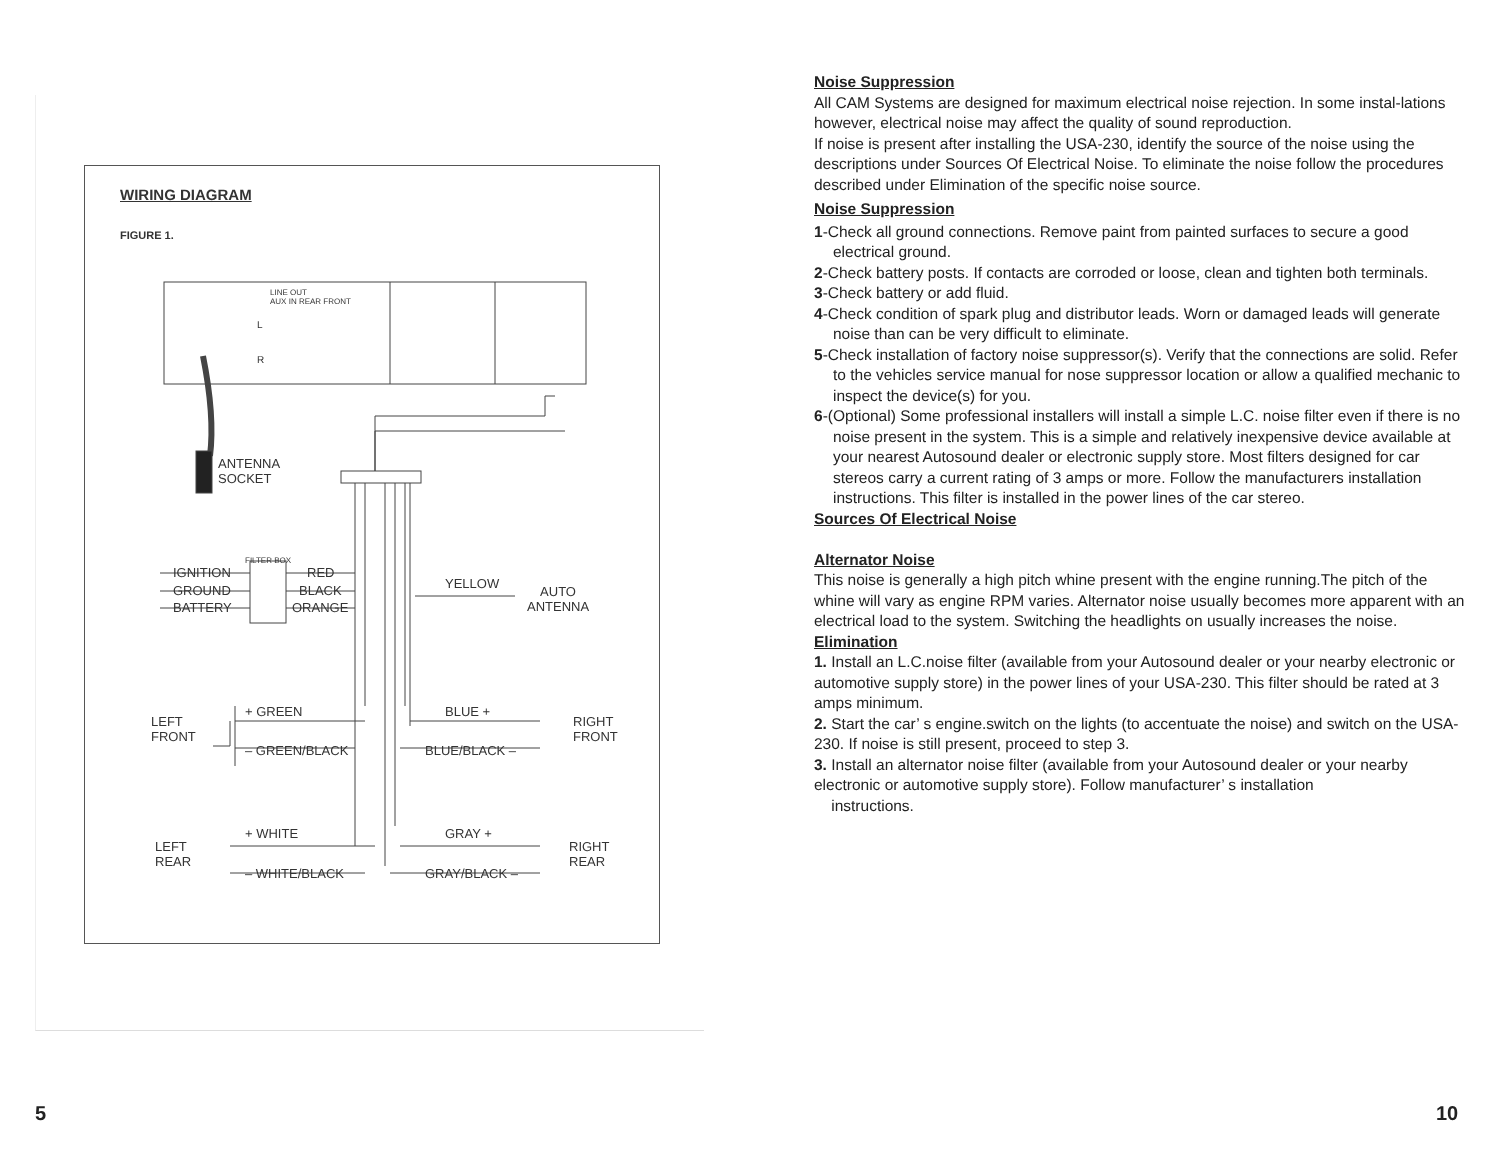WIRING DIAGRAM
FIGURE 1.
LINE OUT
AUX IN REAR FRONT
L
R
ANTENNA
SOCKET
FILTER BOX
IGNITION RED
GROUND BLACK
BATTERY ORANGE
YELLOW
AUTO
ANTENNA
LEFT
FRONT
+ GREEN
– GREEN/BLACK
BLUE +
BLUE/BLACK –
RIGHT
FRONT
LEFT
REAR
+ WHITE
– WHITE/BLACK
GRAY +
GRAY/BLACK –
RIGHT
REAR
Noise Suppression
All CAM Systems are designed for maximum electrical noise rejection. In some instal-lations however, electrical noise may affect the quality of sound reproduction.
If noise is present after installing the USA-230, identify the source of the noise using the descriptions under Sources Of Electrical Noise. To eliminate the noise follow the procedures described under Elimination of the specific noise source.
Noise Suppression
1-Check all ground connections. Remove paint from painted surfaces to secure a good electrical ground.
2-Check battery posts. If contacts are corroded or loose, clean and tighten both terminals.
3-Check battery or add fluid.
4-Check condition of spark plug and distributor leads. Worn or damaged leads will generate noise than can be very difficult to eliminate.
5-Check installation of factory noise suppressor(s). Verify that the connections are solid. Refer to the vehicles service manual for nose suppressor location or allow a qualified mechanic to inspect the device(s) for you.
6-(Optional) Some professional installers will install a simple L.C. noise filter even if there is no noise present in the system. This is a simple and relatively inexpensive device available at your nearest Autosound dealer or electronic supply store. Most filters designed for car stereos carry a current rating of 3 amps or more. Follow the manufacturers installation instructions. This filter is installed in the power lines of the car stereo.
Sources Of Electrical Noise
Alternator Noise
This noise is generally a high pitch whine present with the engine running.The pitch of the whine will vary as engine RPM varies. Alternator noise usually becomes more apparent with an electrical load to the system. Switching the headlights on usually increases the noise.
Elimination
1. Install an L.C.noise filter (available from your Autosound dealer or your nearby electronic or automotive supply store) in the power lines of your USA-230. This filter should be rated at 3 amps minimum.
2. Start the car’ s engine.switch on the lights (to accentuate the noise) and switch on the USA-230. If noise is still present, proceed to step 3.
3. Install an alternator noise filter (available from your Autosound dealer or your nearby electronic or automotive supply store). Follow manufacturer’ s installation
instructions.
5 10